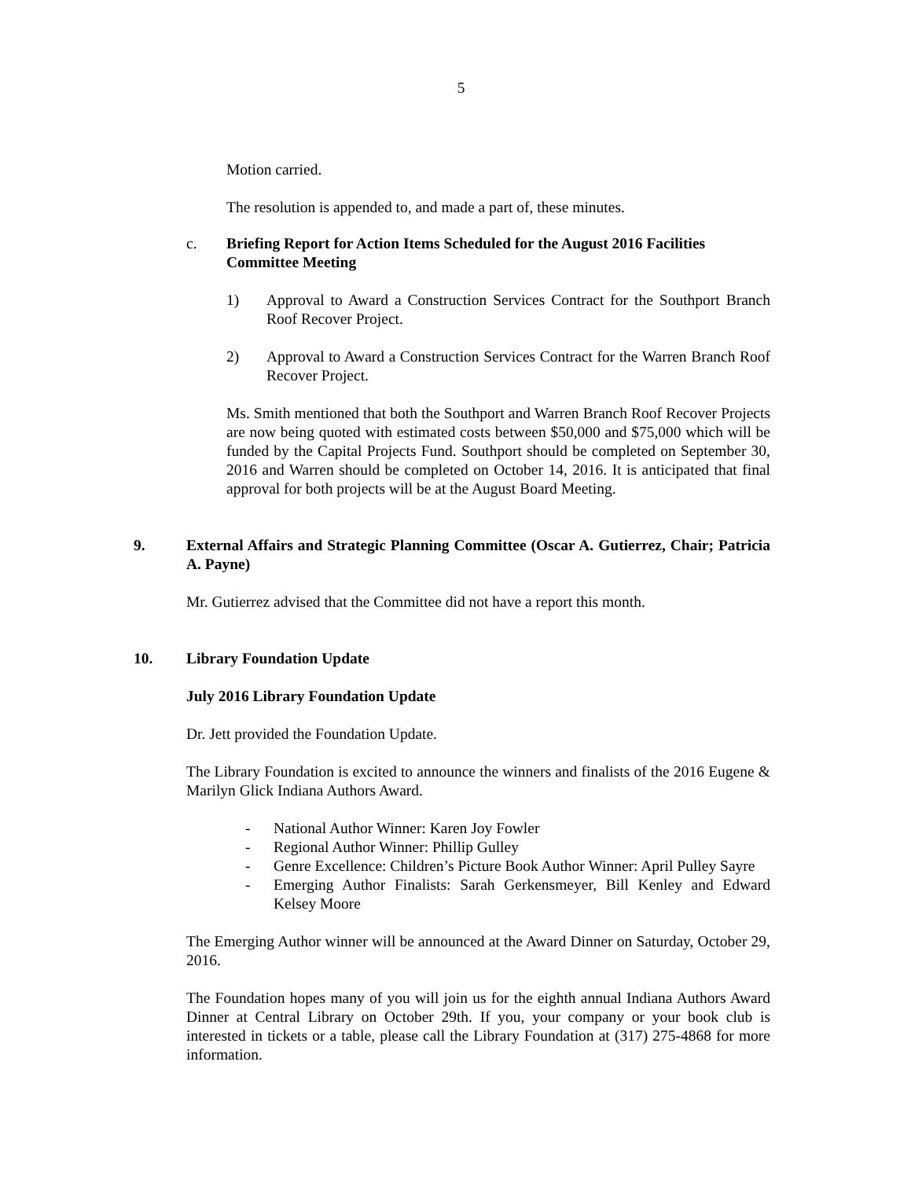5
Motion carried.
The resolution is appended to, and made a part of, these minutes.
c. Briefing Report for Action Items Scheduled for the August 2016 Facilities Committee Meeting
1) Approval to Award a Construction Services Contract for the Southport Branch Roof Recover Project.
2) Approval to Award a Construction Services Contract for the Warren Branch Roof Recover Project.
Ms. Smith mentioned that both the Southport and Warren Branch Roof Recover Projects are now being quoted with estimated costs between $50,000 and $75,000 which will be funded by the Capital Projects Fund. Southport should be completed on September 30, 2016 and Warren should be completed on October 14, 2016. It is anticipated that final approval for both projects will be at the August Board Meeting.
9. External Affairs and Strategic Planning Committee (Oscar A. Gutierrez, Chair; Patricia A. Payne)
Mr. Gutierrez advised that the Committee did not have a report this month.
10. Library Foundation Update
July 2016 Library Foundation Update
Dr. Jett provided the Foundation Update.
The Library Foundation is excited to announce the winners and finalists of the 2016 Eugene & Marilyn Glick Indiana Authors Award.
- National Author Winner: Karen Joy Fowler
- Regional Author Winner: Phillip Gulley
- Genre Excellence: Children’s Picture Book Author Winner: April Pulley Sayre
- Emerging Author Finalists: Sarah Gerkensmeyer, Bill Kenley and Edward Kelsey Moore
The Emerging Author winner will be announced at the Award Dinner on Saturday, October 29, 2016.
The Foundation hopes many of you will join us for the eighth annual Indiana Authors Award Dinner at Central Library on October 29th. If you, your company or your book club is interested in tickets or a table, please call the Library Foundation at (317) 275-4868 for more information.